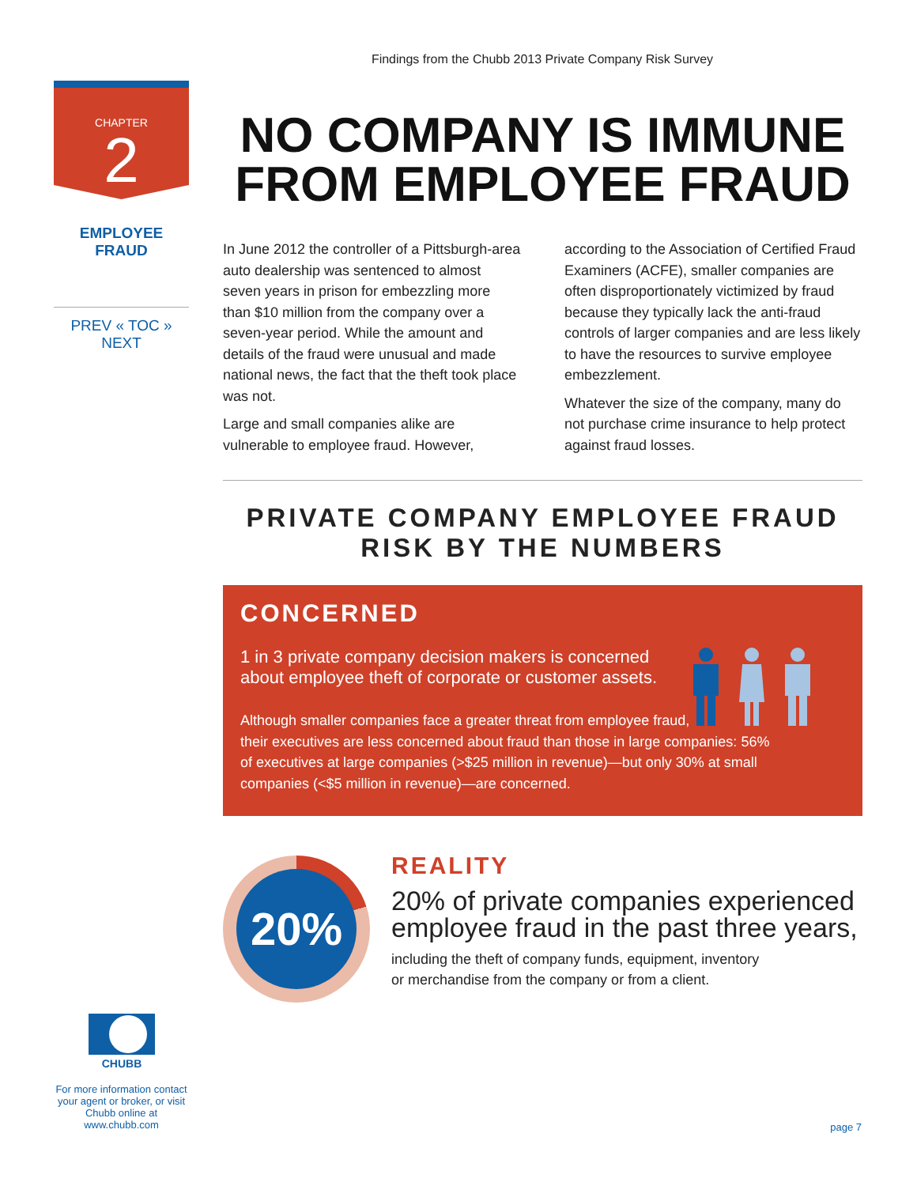Findings from the Chubb 2013 Private Company Risk Survey
CHAPTER
2
EMPLOYEE
FRAUD
PREV « TOC » NEXT
NO COMPANY IS IMMUNE
FROM EMPLOYEE FRAUD
In June 2012 the controller of a Pittsburgh-area auto dealership was sentenced to almost seven years in prison for embezzling more than $10 million from the company over a seven-year period. While the amount and details of the fraud were unusual and made national news, the fact that the theft took place was not.
Large and small companies alike are vulnerable to employee fraud. However,
according to the Association of Certified Fraud Examiners (ACFE), smaller companies are often disproportionately victimized by fraud because they typically lack the anti-fraud controls of larger companies and are less likely to have the resources to survive employee embezzlement.
Whatever the size of the company, many do not purchase crime insurance to help protect against fraud losses.
PRIVATE COMPANY EMPLOYEE FRAUD
RISK BY THE NUMBERS
CONCERNED
1 in 3 private company decision makers is concerned about employee theft of corporate or customer assets.
Although smaller companies face a greater threat from employee fraud, their executives are less concerned about fraud than those in large companies: 56% of executives at large companies (>$25 million in revenue)—but only 30% at small companies (<$5 million in revenue)—are concerned.
20%
REALITY
20% of private companies experienced employee fraud in the past three years,
including the theft of company funds, equipment, inventory
or merchandise from the company or from a client.
CHUBB
For more information contact your agent or broker, or visit Chubb online at www.chubb.com
page 7